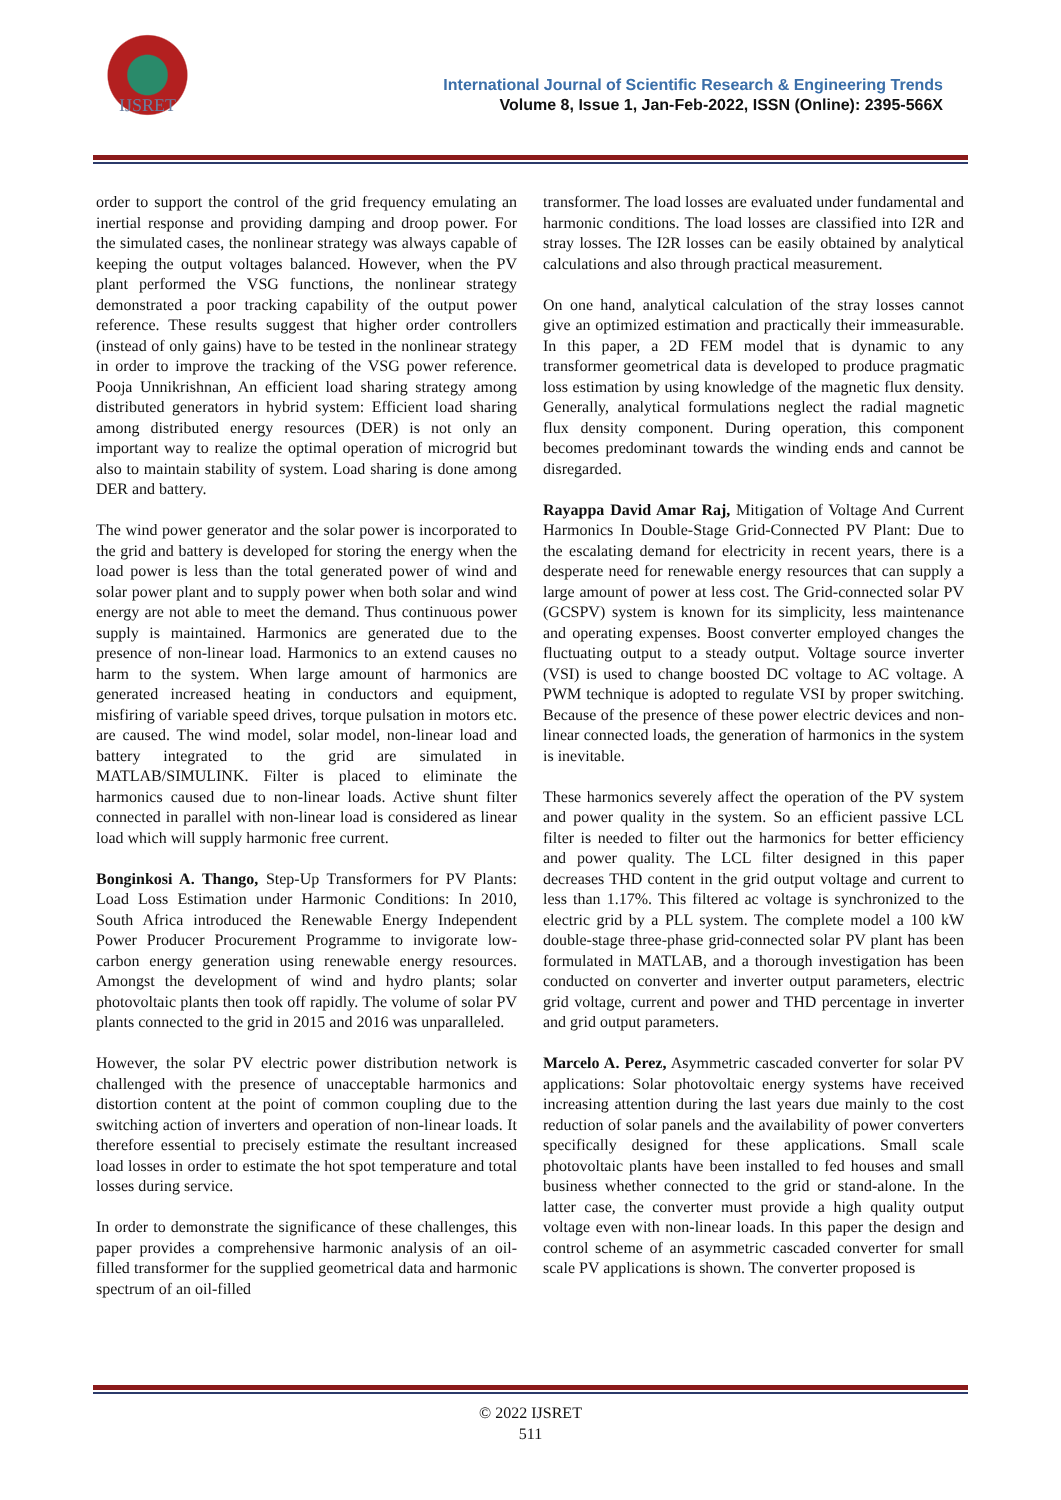IJSRET
International Journal of Scientific Research & Engineering Trends
Volume 8, Issue 1, Jan-Feb-2022, ISSN (Online): 2395-566X
order to support the control of the grid frequency emulating an inertial response and providing damping and droop power. For the simulated cases, the nonlinear strategy was always capable of keeping the output voltages balanced. However, when the PV plant performed the VSG functions, the nonlinear strategy demonstrated a poor tracking capability of the output power reference. These results suggest that higher order controllers (instead of only gains) have to be tested in the nonlinear strategy in order to improve the tracking of the VSG power reference. Pooja Unnikrishnan, An efficient load sharing strategy among distributed generators in hybrid system: Efficient load sharing among distributed energy resources (DER) is not only an important way to realize the optimal operation of microgrid but also to maintain stability of system. Load sharing is done among DER and battery.
The wind power generator and the solar power is incorporated to the grid and battery is developed for storing the energy when the load power is less than the total generated power of wind and solar power plant and to supply power when both solar and wind energy are not able to meet the demand. Thus continuous power supply is maintained. Harmonics are generated due to the presence of non-linear load. Harmonics to an extend causes no harm to the system. When large amount of harmonics are generated increased heating in conductors and equipment, misfiring of variable speed drives, torque pulsation in motors etc. are caused. The wind model, solar model, non-linear load and battery integrated to the grid are simulated in MATLAB/SIMULINK. Filter is placed to eliminate the harmonics caused due to non-linear loads. Active shunt filter connected in parallel with non-linear load is considered as linear load which will supply harmonic free current.
Bonginkosi A. Thango, Step-Up Transformers for PV Plants: Load Loss Estimation under Harmonic Conditions: In 2010, South Africa introduced the Renewable Energy Independent Power Producer Procurement Programme to invigorate low-carbon energy generation using renewable energy resources. Amongst the development of wind and hydro plants; solar photovoltaic plants then took off rapidly. The volume of solar PV plants connected to the grid in 2015 and 2016 was unparalleled.
However, the solar PV electric power distribution network is challenged with the presence of unacceptable harmonics and distortion content at the point of common coupling due to the switching action of inverters and operation of non-linear loads. It therefore essential to precisely estimate the resultant increased load losses in order to estimate the hot spot temperature and total losses during service.
In order to demonstrate the significance of these challenges, this paper provides a comprehensive harmonic analysis of an oil-filled transformer for the supplied geometrical data and harmonic spectrum of an oil-filled
transformer. The load losses are evaluated under fundamental and harmonic conditions. The load losses are classified into I2R and stray losses. The I2R losses can be easily obtained by analytical calculations and also through practical measurement.
On one hand, analytical calculation of the stray losses cannot give an optimized estimation and practically their immeasurable. In this paper, a 2D FEM model that is dynamic to any transformer geometrical data is developed to produce pragmatic loss estimation by using knowledge of the magnetic flux density. Generally, analytical formulations neglect the radial magnetic flux density component. During operation, this component becomes predominant towards the winding ends and cannot be disregarded.
Rayappa David Amar Raj, Mitigation of Voltage And Current Harmonics In Double-Stage Grid-Connected PV Plant: Due to the escalating demand for electricity in recent years, there is a desperate need for renewable energy resources that can supply a large amount of power at less cost. The Grid-connected solar PV (GCSPV) system is known for its simplicity, less maintenance and operating expenses. Boost converter employed changes the fluctuating output to a steady output. Voltage source inverter (VSI) is used to change boosted DC voltage to AC voltage. A PWM technique is adopted to regulate VSI by proper switching. Because of the presence of these power electric devices and non-linear connected loads, the generation of harmonics in the system is inevitable.
These harmonics severely affect the operation of the PV system and power quality in the system. So an efficient passive LCL filter is needed to filter out the harmonics for better efficiency and power quality. The LCL filter designed in this paper decreases THD content in the grid output voltage and current to less than 1.17%. This filtered ac voltage is synchronized to the electric grid by a PLL system. The complete model a 100 kW double-stage three-phase grid-connected solar PV plant has been formulated in MATLAB, and a thorough investigation has been conducted on converter and inverter output parameters, electric grid voltage, current and power and THD percentage in inverter and grid output parameters.
Marcelo A. Perez, Asymmetric cascaded converter for solar PV applications: Solar photovoltaic energy systems have received increasing attention during the last years due mainly to the cost reduction of solar panels and the availability of power converters specifically designed for these applications. Small scale photovoltaic plants have been installed to fed houses and small business whether connected to the grid or stand-alone. In the latter case, the converter must provide a high quality output voltage even with non-linear loads. In this paper the design and control scheme of an asymmetric cascaded converter for small scale PV applications is shown. The converter proposed is
© 2022 IJSRET
511